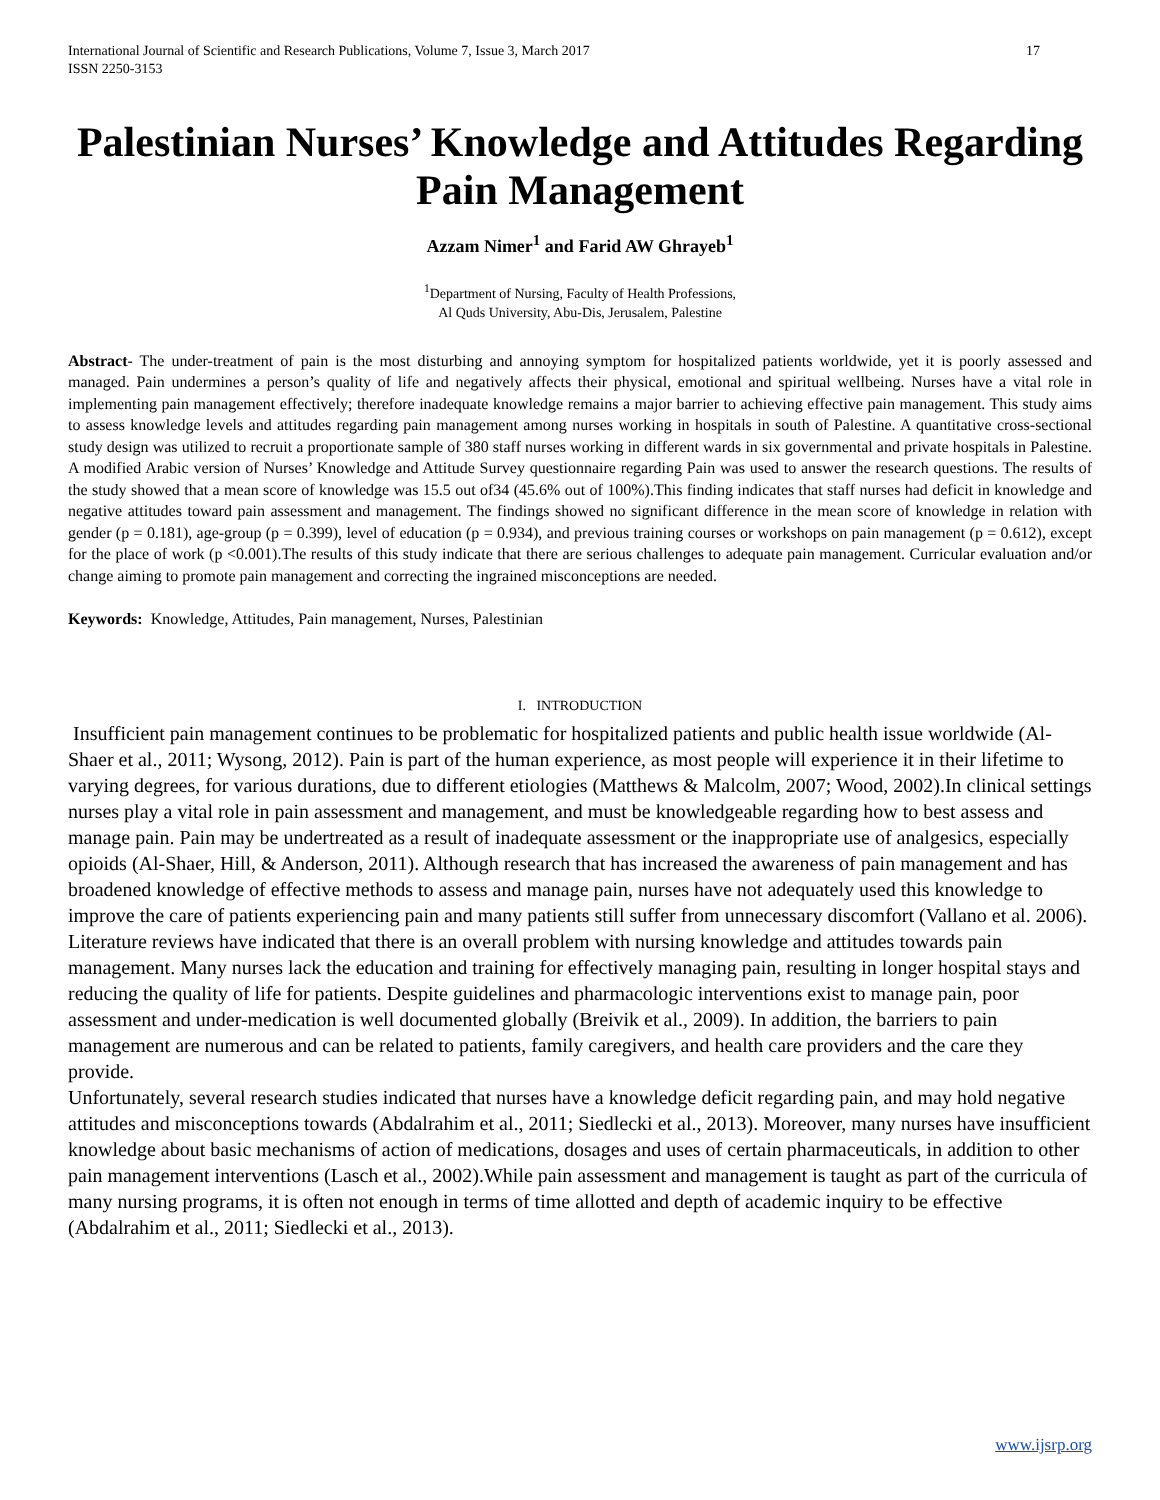International Journal of Scientific and Research Publications, Volume 7, Issue 3, March 2017
ISSN 2250-3153 17
Palestinian Nurses’ Knowledge and Attitudes Regarding Pain Management
Azzam Nimer<sup>1</sup> and Farid AW Ghrayeb<sup>1</sup>
<sup>1</sup> Department of Nursing, Faculty of Health Professions,
Al Quds University, Abu-Dis, Jerusalem, Palestine
Abstract- The under-treatment of pain is the most disturbing and annoying symptom for hospitalized patients worldwide, yet it is poorly assessed and managed. Pain undermines a person’s quality of life and negatively affects their physical, emotional and spiritual wellbeing. Nurses have a vital role in implementing pain management effectively; therefore inadequate knowledge remains a major barrier to achieving effective pain management. This study aims to assess knowledge levels and attitudes regarding pain management among nurses working in hospitals in south of Palestine. A quantitative cross-sectional study design was utilized to recruit a proportionate sample of 380 staff nurses working in different wards in six governmental and private hospitals in Palestine. A modified Arabic version of Nurses’ Knowledge and Attitude Survey questionnaire regarding Pain was used to answer the research questions. The results of the study showed that a mean score of knowledge was 15.5 out of34 (45.6% out of 100%).This finding indicates that staff nurses had deficit in knowledge and negative attitudes toward pain assessment and management. The findings showed no significant difference in the mean score of knowledge in relation with gender (p = 0.181), age-group (p = 0.399), level of education (p = 0.934), and previous training courses or workshops on pain management (p = 0.612), except for the place of work (p <0.001).The results of this study indicate that there are serious challenges to adequate pain management. Curricular evaluation and/or change aiming to promote pain management and correcting the ingrained misconceptions are needed.
Keywords: Knowledge, Attitudes, Pain management, Nurses, Palestinian
I. INTRODUCTION
Insufficient pain management continues to be problematic for hospitalized patients and public health issue worldwide (Al-Shaer et al., 2011; Wysong, 2012). Pain is part of the human experience, as most people will experience it in their lifetime to varying degrees, for various durations, due to different etiologies (Matthews & Malcolm, 2007; Wood, 2002).In clinical settings nurses play a vital role in pain assessment and management, and must be knowledgeable regarding how to best assess and manage pain. Pain may be undertreated as a result of inadequate assessment or the inappropriate use of analgesics, especially opioids (Al-Shaer, Hill, & Anderson, 2011). Although research that has increased the awareness of pain management and has broadened knowledge of effective methods to assess and manage pain, nurses have not adequately used this knowledge to improve the care of patients experiencing pain and many patients still suffer from unnecessary discomfort (Vallano et al. 2006).
Literature reviews have indicated that there is an overall problem with nursing knowledge and attitudes towards pain management. Many nurses lack the education and training for effectively managing pain, resulting in longer hospital stays and reducing the quality of life for patients. Despite guidelines and pharmacologic interventions exist to manage pain, poor assessment and under-medication is well documented globally (Breivik et al., 2009). In addition, the barriers to pain management are numerous and can be related to patients, family caregivers, and health care providers and the care they provide.
Unfortunately, several research studies indicated that nurses have a knowledge deficit regarding pain, and may hold negative attitudes and misconceptions towards (Abdalrahim et al., 2011; Siedlecki et al., 2013). Moreover, many nurses have insufficient knowledge about basic mechanisms of action of medications, dosages and uses of certain pharmaceuticals, in addition to other pain management interventions (Lasch et al., 2002).While pain assessment and management is taught as part of the curricula of many nursing programs, it is often not enough in terms of time allotted and depth of academic inquiry to be effective (Abdalrahim et al., 2011; Siedlecki et al., 2013).
www.ijsrp.org